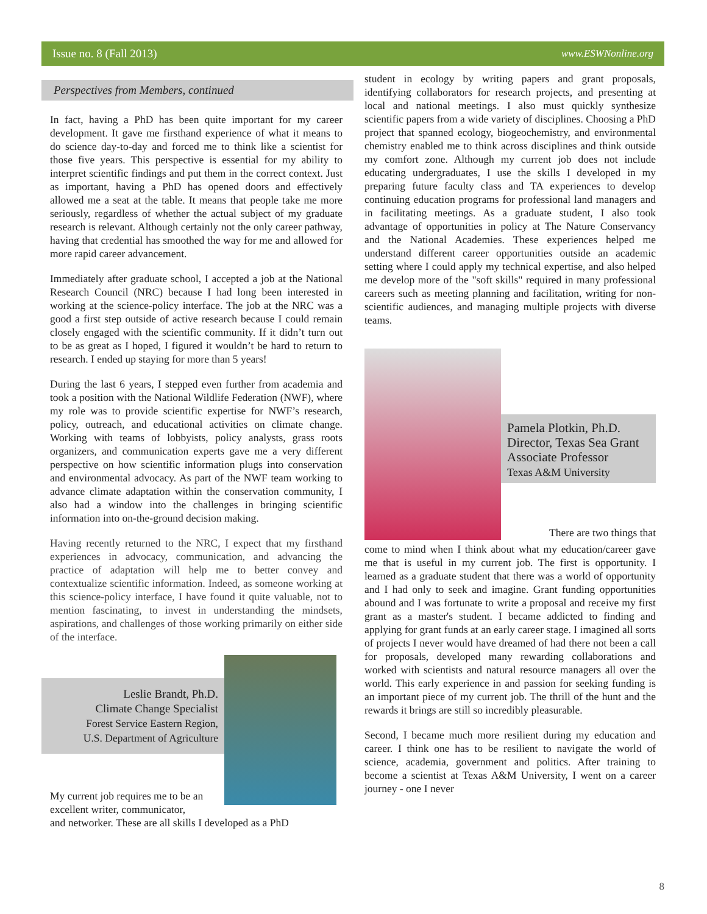Issue no. 8 (Fall 2013) www.ESWNonline.org
Perspectives from Members, continued
In fact, having a PhD has been quite important for my career development. It gave me firsthand experience of what it means to do science day-to-day and forced me to think like a scientist for those five years. This perspective is essential for my ability to interpret scientific findings and put them in the correct context. Just as important, having a PhD has opened doors and effectively allowed me a seat at the table. It means that people take me more seriously, regardless of whether the actual subject of my graduate research is relevant. Although certainly not the only career pathway, having that credential has smoothed the way for me and allowed for more rapid career advancement.
Immediately after graduate school, I accepted a job at the National Research Council (NRC) because I had long been interested in working at the science-policy interface. The job at the NRC was a good a first step outside of active research because I could remain closely engaged with the scientific community. If it didn’t turn out to be as great as I hoped, I figured it wouldn’t be hard to return to research. I ended up staying for more than 5 years!
During the last 6 years, I stepped even further from academia and took a position with the National Wildlife Federation (NWF), where my role was to provide scientific expertise for NWF’s research, policy, outreach, and educational activities on climate change. Working with teams of lobbyists, policy analysts, grass roots organizers, and communication experts gave me a very different perspective on how scientific information plugs into conservation and environmental advocacy. As part of the NWF team working to advance climate adaptation within the conservation community, I also had a window into the challenges in bringing scientific information into on-the-ground decision making.
Having recently returned to the NRC, I expect that my firsthand experiences in advocacy, communication, and advancing the practice of adaptation will help me to better convey and contextualize scientific information. Indeed, as someone working at this science-policy interface, I have found it quite valuable, not to mention fascinating, to invest in understanding the mindsets, aspirations, and challenges of those working primarily on either side of the interface.
Leslie Brandt, Ph.D.
Climate Change Specialist
Forest Service Eastern Region,
U.S. Department of Agriculture
My current job requires me to be an excellent writer, communicator,
and networker. These are all skills I developed as a PhD
student in ecology by writing papers and grant proposals, identifying collaborators for research projects, and presenting at local and national meetings. I also must quickly synthesize scientific papers from a wide variety of disciplines. Choosing a PhD project that spanned ecology, biogeochemistry, and environmental chemistry enabled me to think across disciplines and think outside my comfort zone. Although my current job does not include educating undergraduates, I use the skills I developed in my preparing future faculty class and TA experiences to develop continuing education programs for professional land managers and in facilitating meetings. As a graduate student, I also took advantage of opportunities in policy at The Nature Conservancy and the National Academies. These experiences helped me understand different career opportunities outside an academic setting where I could apply my technical expertise, and also helped me develop more of the "soft skills" required in many professional careers such as meeting planning and facilitation, writing for non-scientific audiences, and managing multiple projects with diverse teams.
Pamela Plotkin, Ph.D.
Director, Texas Sea Grant
Associate Professor
Texas A&M University
There are two things that
come to mind when I think about what my education/career gave me that is useful in my current job. The first is opportunity. I learned as a graduate student that there was a world of opportunity and I had only to seek and imagine. Grant funding opportunities abound and I was fortunate to write a proposal and receive my first grant as a master's student. I became addicted to finding and applying for grant funds at an early career stage. I imagined all sorts of projects I never would have dreamed of had there not been a call for proposals, developed many rewarding collaborations and worked with scientists and natural resource managers all over the world. This early experience in and passion for seeking funding is an important piece of my current job. The thrill of the hunt and the rewards it brings are still so incredibly pleasurable.
Second, I became much more resilient during my education and career. I think one has to be resilient to navigate the world of science, academia, government and politics. After training to become a scientist at Texas A&M University, I went on a career journey - one I never
8